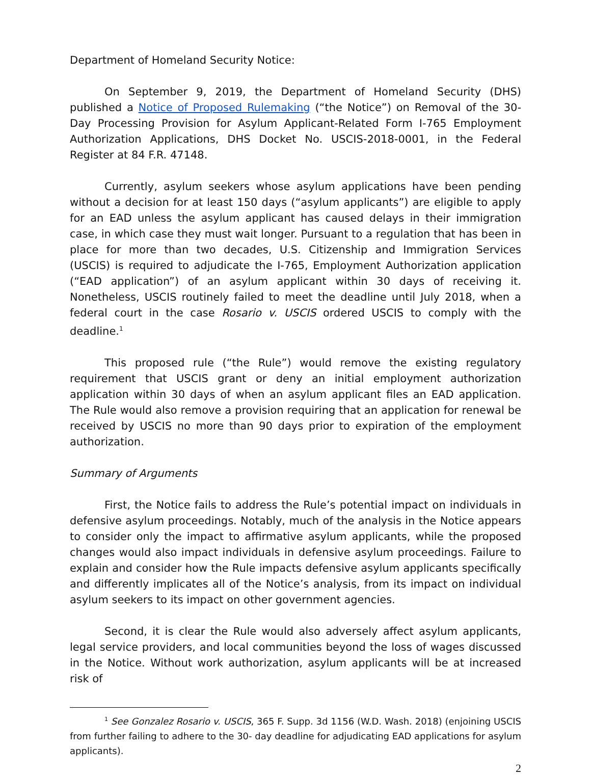Department of Homeland Security Notice:
On September 9, 2019, the Department of Homeland Security (DHS) published a Notice of Proposed Rulemaking (“the Notice”) on Removal of the 30-Day Processing Provision for Asylum Applicant-Related Form I-765 Employment Authorization Applications, DHS Docket No. USCIS-2018-0001, in the Federal Register at 84 F.R. 47148.
Currently, asylum seekers whose asylum applications have been pending without a decision for at least 150 days (“asylum applicants”) are eligible to apply for an EAD unless the asylum applicant has caused delays in their immigration case, in which case they must wait longer. Pursuant to a regulation that has been in place for more than two decades, U.S. Citizenship and Immigration Services (USCIS) is required to adjudicate the I-765, Employment Authorization application (“EAD application”) of an asylum applicant within 30 days of receiving it. Nonetheless, USCIS routinely failed to meet the deadline until July 2018, when a federal court in the case Rosario v. USCIS ordered USCIS to comply with the deadline.<sup>1</sup>
This proposed rule (“the Rule”) would remove the existing regulatory requirement that USCIS grant or deny an initial employment authorization application within 30 days of when an asylum applicant files an EAD application. The Rule would also remove a provision requiring that an application for renewal be received by USCIS no more than 90 days prior to expiration of the employment authorization.
Summary of Arguments
First, the Notice fails to address the Rule’s potential impact on individuals in defensive asylum proceedings. Notably, much of the analysis in the Notice appears to consider only the impact to affirmative asylum applicants, while the proposed changes would also impact individuals in defensive asylum proceedings. Failure to explain and consider how the Rule impacts defensive asylum applicants specifically and differently implicates all of the Notice’s analysis, from its impact on individual asylum seekers to its impact on other government agencies.
Second, it is clear the Rule would also adversely affect asylum applicants, legal service providers, and local communities beyond the loss of wages discussed in the Notice. Without work authorization, asylum applicants will be at increased risk of
<sup>1</sup> See Gonzalez Rosario v. USCIS, 365 F. Supp. 3d 1156 (W.D. Wash. 2018) (enjoining USCIS from further failing to adhere to the 30- day deadline for adjudicating EAD applications for asylum applicants).
2